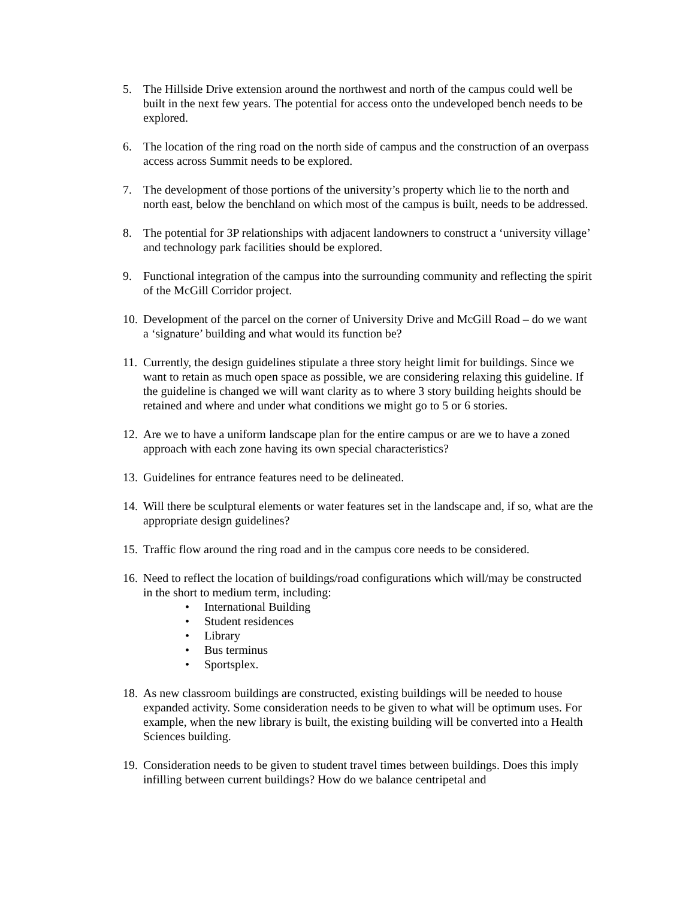5. The Hillside Drive extension around the northwest and north of the campus could well be built in the next few years. The potential for access onto the undeveloped bench needs to be explored.
6. The location of the ring road on the north side of campus and the construction of an overpass access across Summit needs to be explored.
7. The development of those portions of the university’s property which lie to the north and north east, below the benchland on which most of the campus is built, needs to be addressed.
8. The potential for 3P relationships with adjacent landowners to construct a ‘university village’ and technology park facilities should be explored.
9. Functional integration of the campus into the surrounding community and reflecting the spirit of the McGill Corridor project.
10.
Development of the parcel on the corner of University Drive and McGill Road – do we want a ‘signature’ building and what would its function be?
11.
Currently, the design guidelines stipulate a three story height limit for buildings. Since we want to retain as much open space as possible, we are considering relaxing this guideline. If the guideline is changed we will want clarity as to where 3 story building heights should be retained and where and under what conditions we might go to 5 or 6 stories.
12.
Are we to have a uniform landscape plan for the entire campus or are we to have a zoned approach with each zone having its own special characteristics?
13.
Guidelines for entrance features need to be delineated.
14.
Will there be sculptural elements or water features set in the landscape and, if so, what are the appropriate design guidelines?
15.
Traffic flow around the ring road and in the campus core needs to be considered.
16.
Need to reflect the location of buildings/road configurations which will/may be constructed in the short to medium term, including:
• International Building
• Student residences
• Library
• Bus terminus
• Sportsplex.
18.
As new classroom buildings are constructed, existing buildings will be needed to house expanded activity. Some consideration needs to be given to what will be optimum uses. For example, when the new library is built, the existing building will be converted into a Health Sciences building.
19.
Consideration needs to be given to student travel times between buildings. Does this imply infilling between current buildings? How do we balance centripetal and